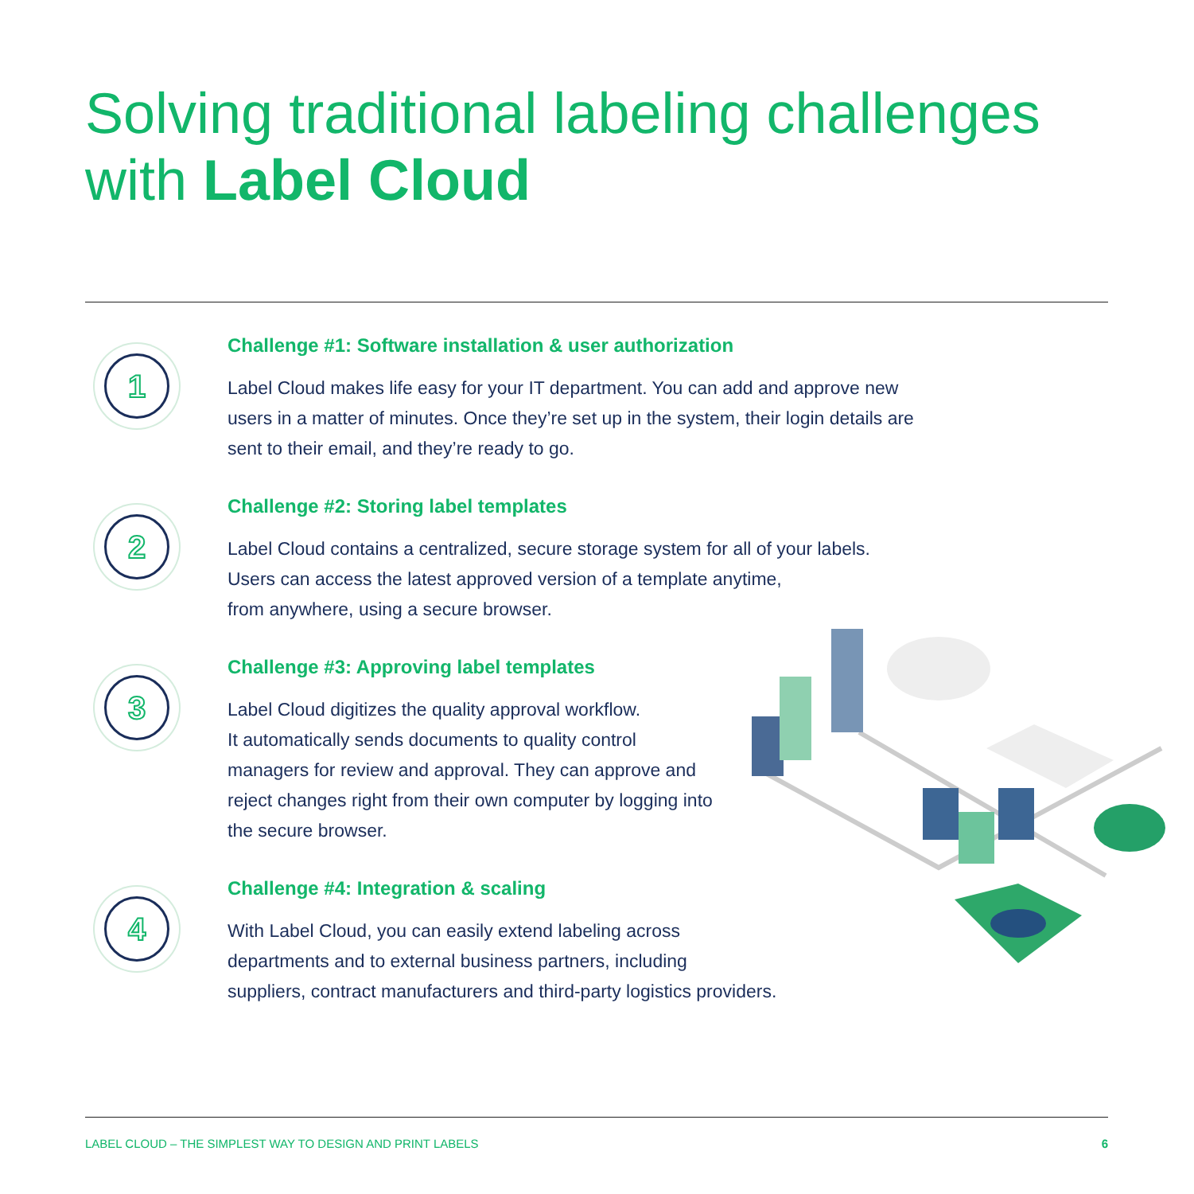Solving traditional labeling challenges
with Label Cloud
1
Challenge #1: Software installation & user authorization
Label Cloud makes life easy for your IT department. You can add and approve new
users in a matter of minutes. Once they’re set up in the system, their login details are
sent to their email, and they’re ready to go.
2
Challenge #2: Storing label templates
Label Cloud contains a centralized, secure storage system for all of your labels.
Users can access the latest approved version of a template anytime,
from anywhere, using a secure browser.
3
Challenge #3: Approving label templates
Label Cloud digitizes the quality approval workflow.
It automatically sends documents to quality control
managers for review and approval. They can approve and
reject changes right from their own computer by logging into
the secure browser.
4
Challenge #4: Integration & scaling
With Label Cloud, you can easily extend labeling across
departments and to external business partners, including
suppliers, contract manufacturers and third-party logistics providers.
LABEL CLOUD – THE SIMPLEST WAY TO DESIGN AND PRINT LABELS 6